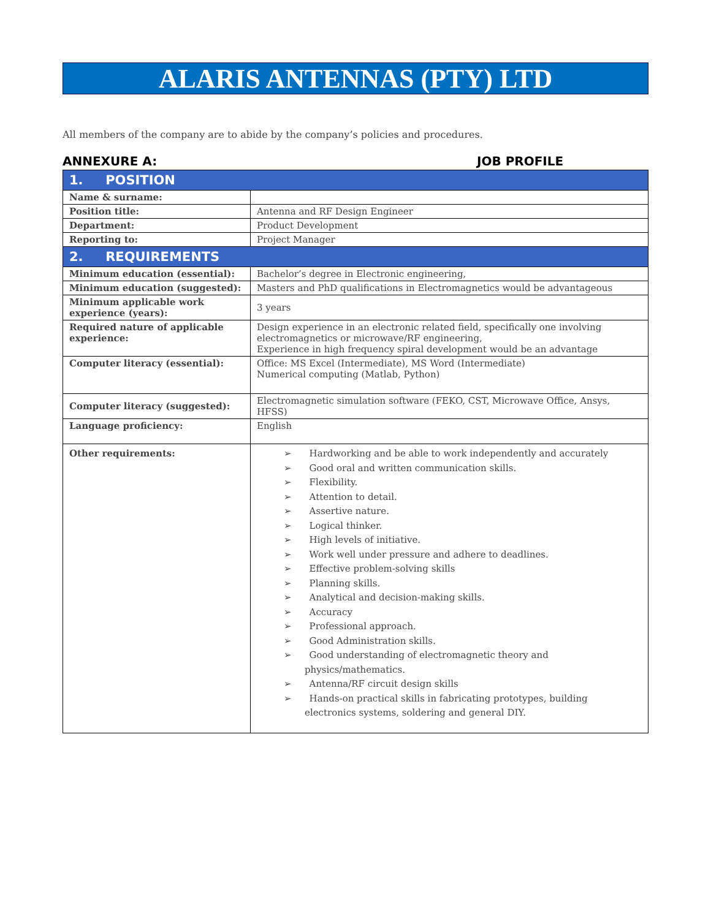ALARIS ANTENNAS (PTY) LTD
All members of the company are to abide by the company’s policies and procedures.
ANNEXURE A: JOB PROFILE
| 1. POSITION | |
| Name & surname: | |
| Position title: | Antenna and RF Design Engineer |
| Department: | Product Development |
| Reporting to: | Project Manager |
| 2. REQUIREMENTS | |
| Minimum education (essential): | Bachelor’s degree in Electronic engineering, |
| Minimum education (suggested): | Masters and PhD qualifications in Electromagnetics would be advantageous |
| Minimum applicable work experience (years): | 3 years |
| Required nature of applicable experience: | Design experience in an electronic related field, specifically one involving electromagnetics or microwave/RF engineering, Experience in high frequency spiral development would be an advantage |
| Computer literacy (essential): | Office: MS Excel (Intermediate), MS Word (Intermediate) Numerical computing (Matlab, Python) |
| Computer literacy (suggested): | Electromagnetic simulation software (FEKO, CST, Microwave Office, Ansys, HFSS) |
| Language proficiency: | English |
| Other requirements: | ➢ Hardworking and be able to work independently and accurately ➢ Good oral and written communication skills. ➢ Flexibility. ➢ Attention to detail. ➢ Assertive nature. ➢ Logical thinker. ➢ High levels of initiative. ➢ Work well under pressure and adhere to deadlines. ➢ Effective problem-solving skills ➢ Planning skills. ➢ Analytical and decision-making skills. ➢ Accuracy ➢ Professional approach. ➢ Good Administration skills. ➢ Good understanding of electromagnetic theory and physics/mathematics. ➢ Antenna/RF circuit design skills ➢ Hands-on practical skills in fabricating prototypes, building electronics systems, soldering and general DIY. |